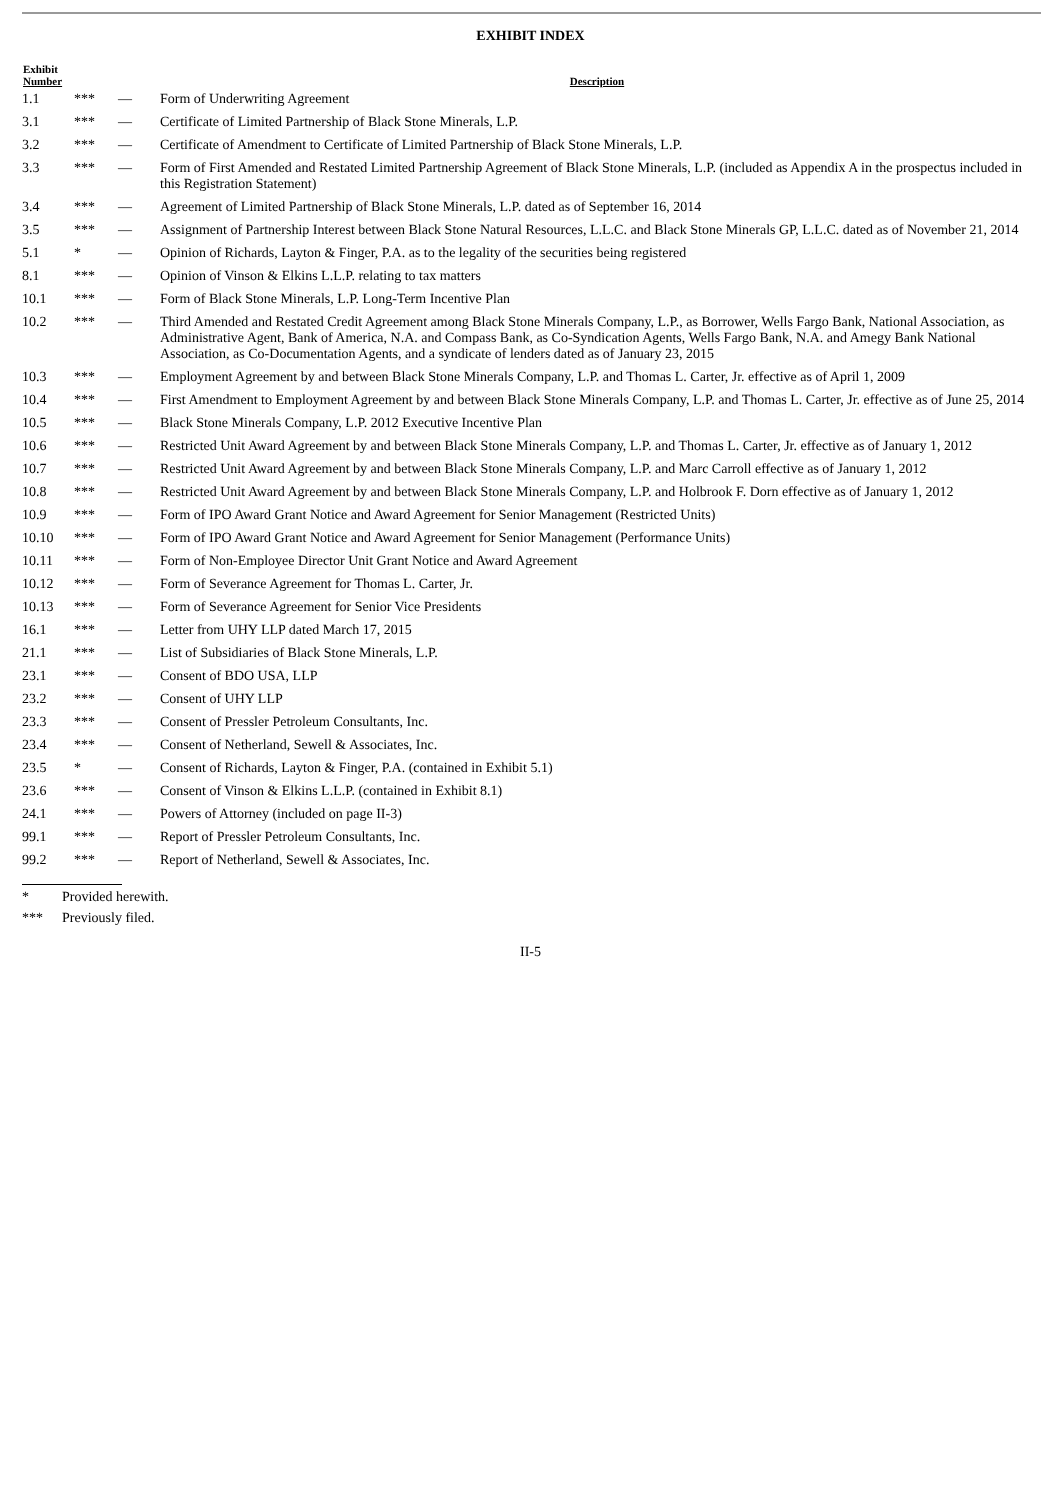EXHIBIT INDEX
| Exhibit Number | | | Description |
| --- | --- | --- | --- |
| 1.1 | *** | — | Form of Underwriting Agreement |
| 3.1 | *** | — | Certificate of Limited Partnership of Black Stone Minerals, L.P. |
| 3.2 | *** | — | Certificate of Amendment to Certificate of Limited Partnership of Black Stone Minerals, L.P. |
| 3.3 | *** | — | Form of First Amended and Restated Limited Partnership Agreement of Black Stone Minerals, L.P. (included as Appendix A in the prospectus included in this Registration Statement) |
| 3.4 | *** | — | Agreement of Limited Partnership of Black Stone Minerals, L.P. dated as of September 16, 2014 |
| 3.5 | *** | — | Assignment of Partnership Interest between Black Stone Natural Resources, L.L.C. and Black Stone Minerals GP, L.L.C. dated as of November 21, 2014 |
| 5.1 | * | — | Opinion of Richards, Layton & Finger, P.A. as to the legality of the securities being registered |
| 8.1 | *** | — | Opinion of Vinson & Elkins L.L.P. relating to tax matters |
| 10.1 | *** | — | Form of Black Stone Minerals, L.P. Long-Term Incentive Plan |
| 10.2 | *** | — | Third Amended and Restated Credit Agreement among Black Stone Minerals Company, L.P., as Borrower, Wells Fargo Bank, National Association, as Administrative Agent, Bank of America, N.A. and Compass Bank, as Co-Syndication Agents, Wells Fargo Bank, N.A. and Amegy Bank National Association, as Co-Documentation Agents, and a syndicate of lenders dated as of January 23, 2015 |
| 10.3 | *** | — | Employment Agreement by and between Black Stone Minerals Company, L.P. and Thomas L. Carter, Jr. effective as of April 1, 2009 |
| 10.4 | *** | — | First Amendment to Employment Agreement by and between Black Stone Minerals Company, L.P. and Thomas L. Carter, Jr. effective as of June 25, 2014 |
| 10.5 | *** | — | Black Stone Minerals Company, L.P. 2012 Executive Incentive Plan |
| 10.6 | *** | — | Restricted Unit Award Agreement by and between Black Stone Minerals Company, L.P. and Thomas L. Carter, Jr. effective as of January 1, 2012 |
| 10.7 | *** | — | Restricted Unit Award Agreement by and between Black Stone Minerals Company, L.P. and Marc Carroll effective as of January 1, 2012 |
| 10.8 | *** | — | Restricted Unit Award Agreement by and between Black Stone Minerals Company, L.P. and Holbrook F. Dorn effective as of January 1, 2012 |
| 10.9 | *** | — | Form of IPO Award Grant Notice and Award Agreement for Senior Management (Restricted Units) |
| 10.10 | *** | — | Form of IPO Award Grant Notice and Award Agreement for Senior Management (Performance Units) |
| 10.11 | *** | — | Form of Non-Employee Director Unit Grant Notice and Award Agreement |
| 10.12 | *** | — | Form of Severance Agreement for Thomas L. Carter, Jr. |
| 10.13 | *** | — | Form of Severance Agreement for Senior Vice Presidents |
| 16.1 | *** | — | Letter from UHY LLP dated March 17, 2015 |
| 21.1 | *** | — | List of Subsidiaries of Black Stone Minerals, L.P. |
| 23.1 | *** | — | Consent of BDO USA, LLP |
| 23.2 | *** | — | Consent of UHY LLP |
| 23.3 | *** | — | Consent of Pressler Petroleum Consultants, Inc. |
| 23.4 | *** | — | Consent of Netherland, Sewell & Associates, Inc. |
| 23.5 | * | — | Consent of Richards, Layton & Finger, P.A. (contained in Exhibit 5.1) |
| 23.6 | *** | — | Consent of Vinson & Elkins L.L.P. (contained in Exhibit 8.1) |
| 24.1 | *** | — | Powers of Attorney (included on page II-3) |
| 99.1 | *** | — | Report of Pressler Petroleum Consultants, Inc. |
| 99.2 | *** | — | Report of Netherland, Sewell & Associates, Inc. |
* Provided herewith.
*** Previously filed.
II-5